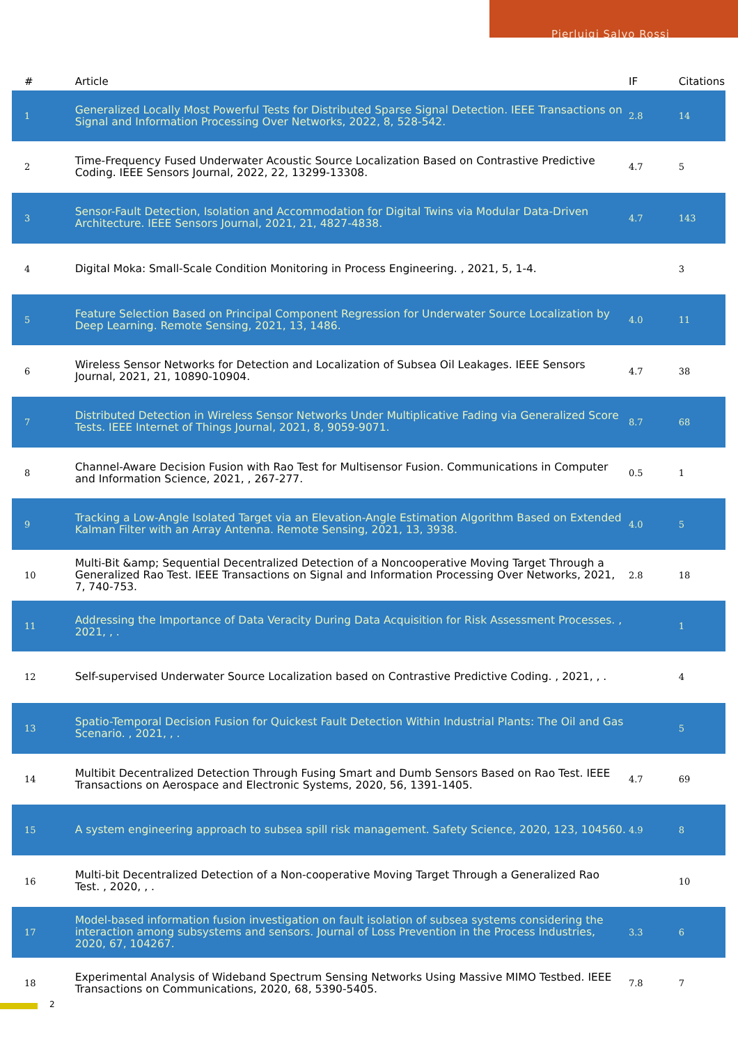Pierluigi Salvo Rossi
| # | Article | IF | Citations |
| --- | --- | --- | --- |
| 1 | Generalized Locally Most Powerful Tests for Distributed Sparse Signal Detection. IEEE Transactions on Signal and Information Processing Over Networks, 2022, 8, 528-542. | 2.8 | 14 |
| 2 | Time-Frequency Fused Underwater Acoustic Source Localization Based on Contrastive Predictive Coding. IEEE Sensors Journal, 2022, 22, 13299-13308. | 4.7 | 5 |
| 3 | Sensor-Fault Detection, Isolation and Accommodation for Digital Twins via Modular Data-Driven Architecture. IEEE Sensors Journal, 2021, 21, 4827-4838. | 4.7 | 143 |
| 4 | Digital Moka: Small-Scale Condition Monitoring in Process Engineering. , 2021, 5, 1-4. | | 3 |
| 5 | Feature Selection Based on Principal Component Regression for Underwater Source Localization by Deep Learning. Remote Sensing, 2021, 13, 1486. | 4.0 | 11 |
| 6 | Wireless Sensor Networks for Detection and Localization of Subsea Oil Leakages. IEEE Sensors Journal, 2021, 21, 10890-10904. | 4.7 | 38 |
| 7 | Distributed Detection in Wireless Sensor Networks Under Multiplicative Fading via Generalized Score Tests. IEEE Internet of Things Journal, 2021, 8, 9059-9071. | 8.7 | 68 |
| 8 | Channel-Aware Decision Fusion with Rao Test for Multisensor Fusion. Communications in Computer and Information Science, 2021, , 267-277. | 0.5 | 1 |
| 9 | Tracking a Low-Angle Isolated Target via an Elevation-Angle Estimation Algorithm Based on Extended Kalman Filter with an Array Antenna. Remote Sensing, 2021, 13, 3938. | 4.0 | 5 |
| 10 | Multi-Bit &amp; Sequential Decentralized Detection of a Noncooperative Moving Target Through a Generalized Rao Test. IEEE Transactions on Signal and Information Processing Over Networks, 2021, 7, 740-753. | 2.8 | 18 |
| 11 | Addressing the Importance of Data Veracity During Data Acquisition for Risk Assessment Processes. , 2021, , . | | 1 |
| 12 | Self-supervised Underwater Source Localization based on Contrastive Predictive Coding. , 2021, , . | | 4 |
| 13 | Spatio-Temporal Decision Fusion for Quickest Fault Detection Within Industrial Plants: The Oil and Gas Scenario. , 2021, , . | | 5 |
| 14 | Multibit Decentralized Detection Through Fusing Smart and Dumb Sensors Based on Rao Test. IEEE Transactions on Aerospace and Electronic Systems, 2020, 56, 1391-1405. | 4.7 | 69 |
| 15 | A system engineering approach to subsea spill risk management. Safety Science, 2020, 123, 104560. | 4.9 | 8 |
| 16 | Multi-bit Decentralized Detection of a Non-cooperative Moving Target Through a Generalized Rao Test. , 2020, , . | | 10 |
| 17 | Model-based information fusion investigation on fault isolation of subsea systems considering the interaction among subsystems and sensors. Journal of Loss Prevention in the Process Industries, 2020, 67, 104267. | 3.3 | 6 |
| 18 | Experimental Analysis of Wideband Spectrum Sensing Networks Using Massive MIMO Testbed. IEEE Transactions on Communications, 2020, 68, 5390-5405. | 7.8 | 7 |
2